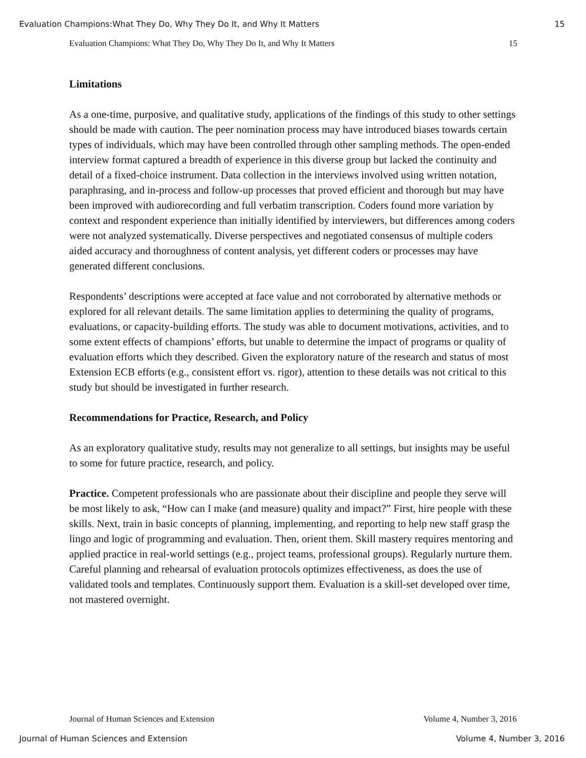Evaluation Champions:What They Do, Why They Do It, and Why It Matters 15
Evaluation Champions: What They Do, Why They Do It, and Why It Matters 15
Limitations
As a one-time, purposive, and qualitative study, applications of the findings of this study to other settings should be made with caution. The peer nomination process may have introduced biases towards certain types of individuals, which may have been controlled through other sampling methods. The open-ended interview format captured a breadth of experience in this diverse group but lacked the continuity and detail of a fixed-choice instrument. Data collection in the interviews involved using written notation, paraphrasing, and in-process and follow-up processes that proved efficient and thorough but may have been improved with audiorecording and full verbatim transcription. Coders found more variation by context and respondent experience than initially identified by interviewers, but differences among coders were not analyzed systematically. Diverse perspectives and negotiated consensus of multiple coders aided accuracy and thoroughness of content analysis, yet different coders or processes may have generated different conclusions.
Respondents’ descriptions were accepted at face value and not corroborated by alternative methods or explored for all relevant details. The same limitation applies to determining the quality of programs, evaluations, or capacity-building efforts. The study was able to document motivations, activities, and to some extent effects of champions’ efforts, but unable to determine the impact of programs or quality of evaluation efforts which they described. Given the exploratory nature of the research and status of most Extension ECB efforts (e.g., consistent effort vs. rigor), attention to these details was not critical to this study but should be investigated in further research.
Recommendations for Practice, Research, and Policy
As an exploratory qualitative study, results may not generalize to all settings, but insights may be useful to some for future practice, research, and policy.
Practice. Competent professionals who are passionate about their discipline and people they serve will be most likely to ask, “How can I make (and measure) quality and impact?” First, hire people with these skills. Next, train in basic concepts of planning, implementing, and reporting to help new staff grasp the lingo and logic of programming and evaluation. Then, orient them. Skill mastery requires mentoring and applied practice in real-world settings (e.g., project teams, professional groups). Regularly nurture them. Careful planning and rehearsal of evaluation protocols optimizes effectiveness, as does the use of validated tools and templates. Continuously support them. Evaluation is a skill-set developed over time, not mastered overnight.
Journal of Human Sciences and Extension Volume 4, Number 3, 2016
Journal of Human Sciences and Extension Volume 4, Number 3, 2016